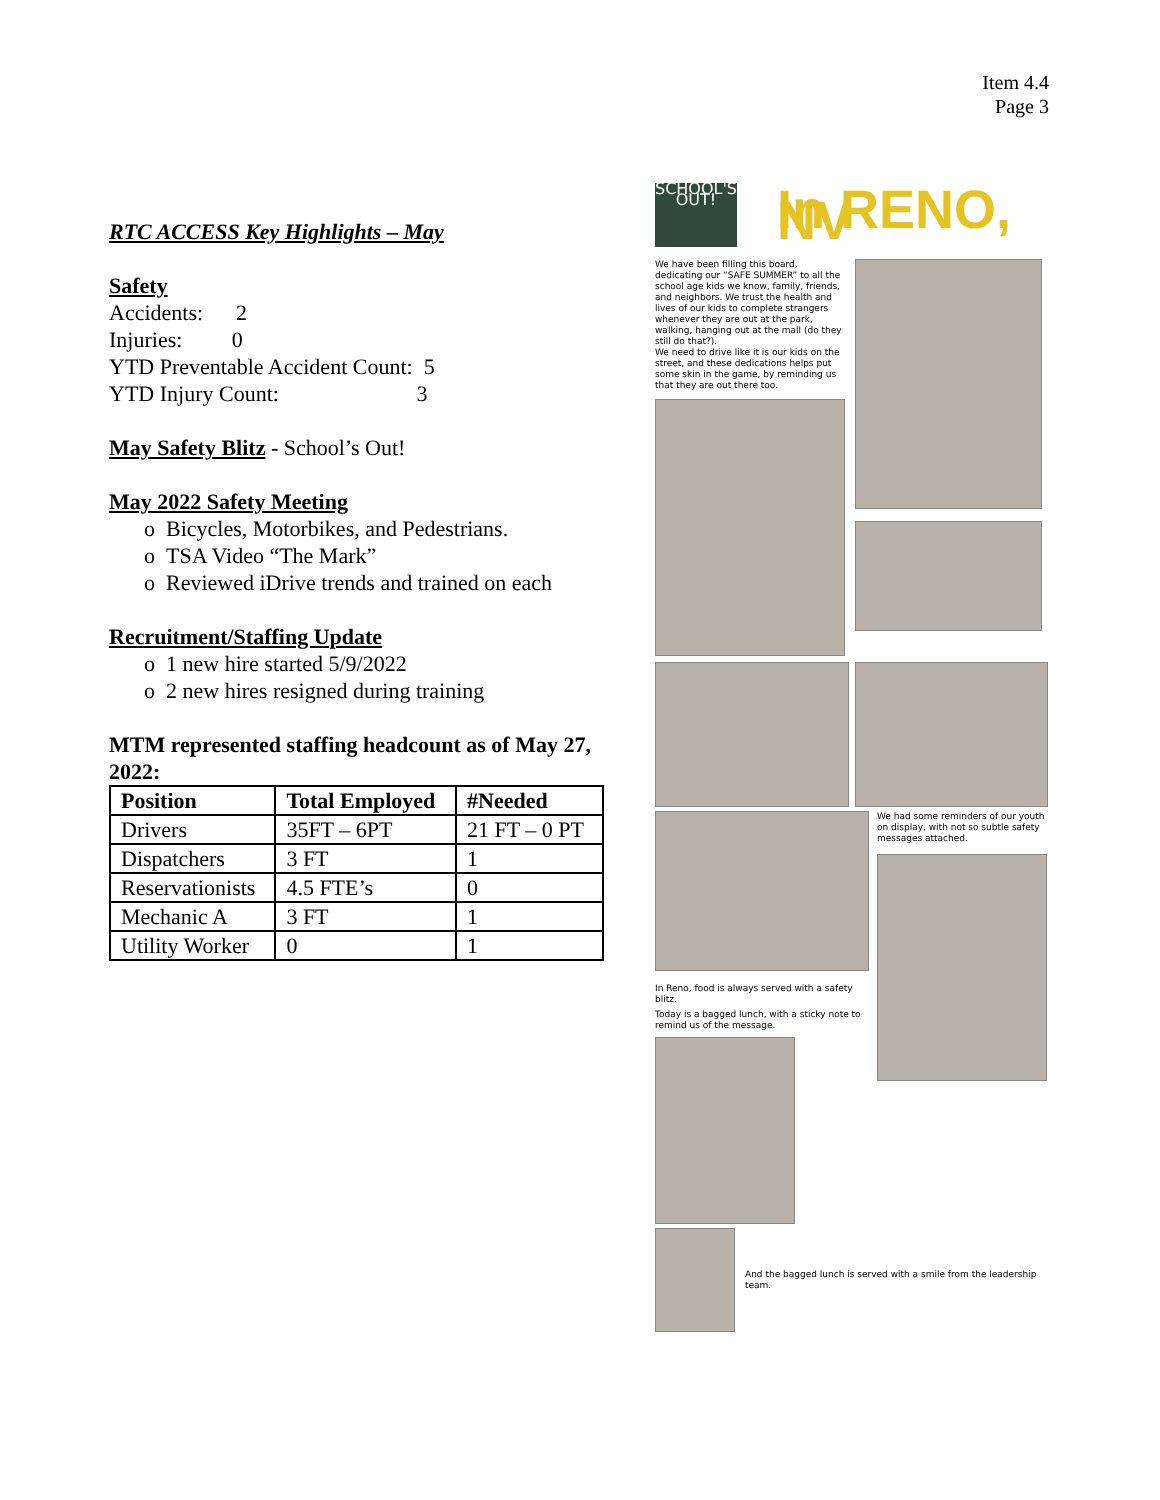Item 4.4
Page 3
RTC ACCESS Key Highlights – May
Safety
Accidents: 2
Injuries: 0
YTD Preventable Accident Count: 5
YTD Injury Count: 3
May Safety Blitz - School’s Out!
May 2022 Safety Meeting
o Bicycles, Motorbikes, and Pedestrians.
o TSA Video “The Mark”
o Reviewed iDrive trends and trained on each
Recruitment/Staffing Update
o 1 new hire started 5/9/2022
o 2 new hires resigned during training
MTM represented staffing headcount as of May 27, 2022:
| Position | Total Employed | #Needed |
| --- | --- | --- |
| Drivers | 35FT – 6PT | 21 FT – 0 PT |
| Dispatchers | 3 FT | 1 |
| Reservationists | 4.5 FTE’s | 0 |
| Mechanic A | 3 FT | 1 |
| Utility Worker | 0 | 1 |
SCHOOL'S OUT!
In RENO, NV
We have been filling this board, dedicating our “SAFE SUMMER” to all the school age kids we know, family, friends, and neighbors. We trust the health and lives of our kids to complete strangers whenever they are out at the park, walking, hanging out at the mall (do they still do that?).
We need to drive like it is our kids on the street, and these dedications helps put some skin in the game, by reminding us that they are out there too.
In Reno, food is always served with a safety blitz.
Today is a bagged lunch, with a sticky note to remind us of the message.
We had some reminders of our youth on display, with not so subtle safety messages attached.
And the bagged lunch is served with a smile from the leadership team.